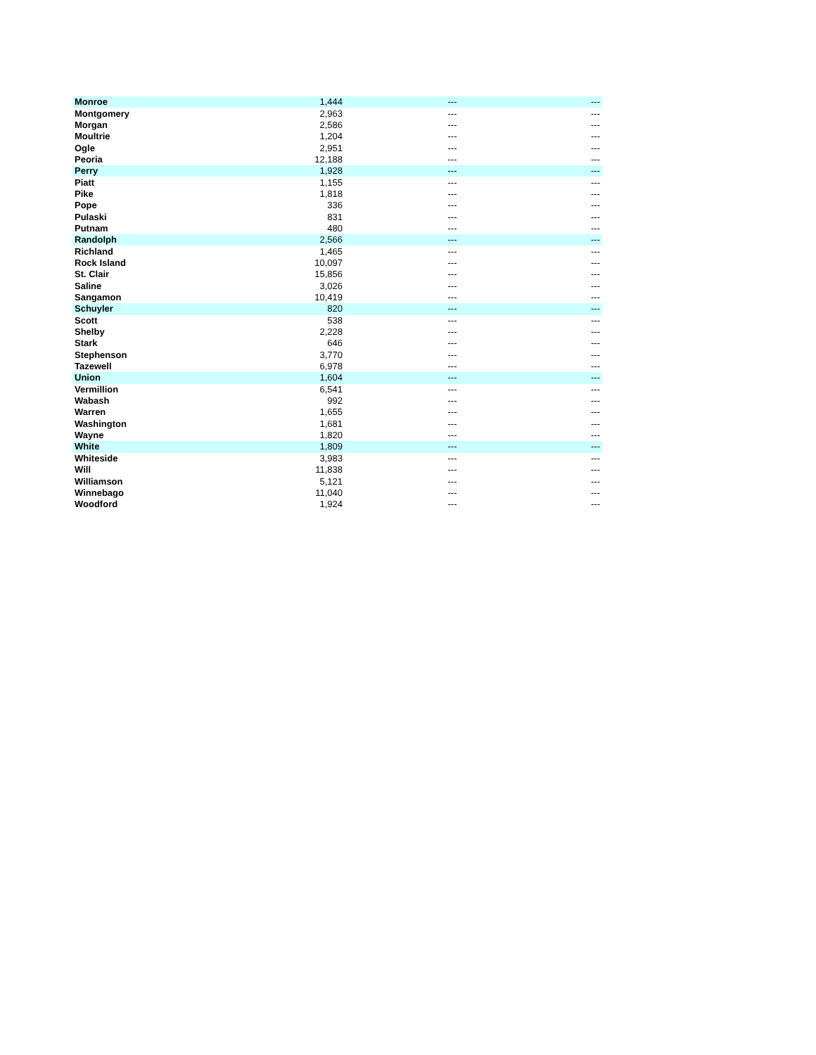| Monroe | 1,444 | --- | --- |
| Montgomery | 2,963 | --- | --- |
| Morgan | 2,586 | --- | --- |
| Moultrie | 1,204 | --- | --- |
| Ogle | 2,951 | --- | --- |
| Peoria | 12,188 | --- | --- |
| Perry | 1,928 | --- | --- |
| Piatt | 1,155 | --- | --- |
| Pike | 1,818 | --- | --- |
| Pope | 336 | --- | --- |
| Pulaski | 831 | --- | --- |
| Putnam | 480 | --- | --- |
| Randolph | 2,566 | --- | --- |
| Richland | 1,465 | --- | --- |
| Rock Island | 10,097 | --- | --- |
| St. Clair | 15,856 | --- | --- |
| Saline | 3,026 | --- | --- |
| Sangamon | 10,419 | --- | --- |
| Schuyler | 820 | --- | --- |
| Scott | 538 | --- | --- |
| Shelby | 2,228 | --- | --- |
| Stark | 646 | --- | --- |
| Stephenson | 3,770 | --- | --- |
| Tazewell | 6,978 | --- | --- |
| Union | 1,604 | --- | --- |
| Vermillion | 6,541 | --- | --- |
| Wabash | 992 | --- | --- |
| Warren | 1,655 | --- | --- |
| Washington | 1,681 | --- | --- |
| Wayne | 1,820 | --- | --- |
| White | 1,809 | --- | --- |
| Whiteside | 3,983 | --- | --- |
| Will | 11,838 | --- | --- |
| Williamson | 5,121 | --- | --- |
| Winnebago | 11,040 | --- | --- |
| Woodford | 1,924 | --- | --- |